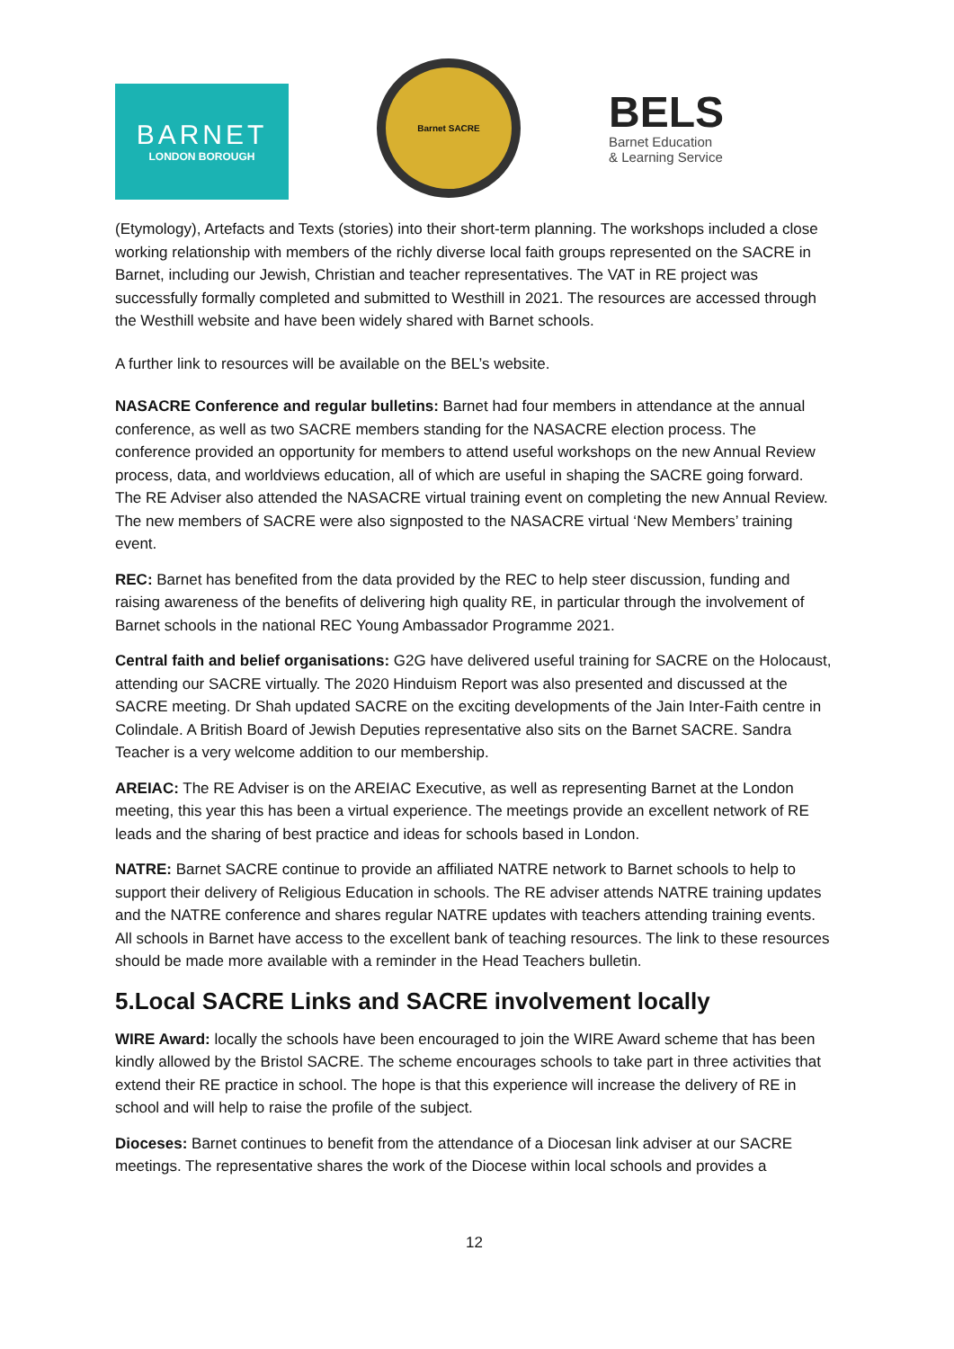BARNET
LONDON BOROUGH
Barnet SACRE
BELS
Barnet Education
& Learning Service
(Etymology), Artefacts and Texts (stories) into their short-term planning. The workshops included a close working relationship with members of the richly diverse local faith groups represented on the SACRE in Barnet, including our Jewish, Christian and teacher representatives. The VAT in RE project was successfully formally completed and submitted to Westhill in 2021. The resources are accessed through the Westhill website and have been widely shared with Barnet schools.
A further link to resources will be available on the BEL’s website.
NASACRE Conference and regular bulletins: Barnet had four members in attendance at the annual conference, as well as two SACRE members standing for the NASACRE election process. The conference provided an opportunity for members to attend useful workshops on the new Annual Review process, data, and worldviews education, all of which are useful in shaping the SACRE going forward. The RE Adviser also attended the NASACRE virtual training event on completing the new Annual Review. The new members of SACRE were also signposted to the NASACRE virtual ‘New Members’ training event.
REC: Barnet has benefited from the data provided by the REC to help steer discussion, funding and raising awareness of the benefits of delivering high quality RE, in particular through the involvement of Barnet schools in the national REC Young Ambassador Programme 2021.
Central faith and belief organisations: G2G have delivered useful training for SACRE on the Holocaust, attending our SACRE virtually. The 2020 Hinduism Report was also presented and discussed at the SACRE meeting. Dr Shah updated SACRE on the exciting developments of the Jain Inter-Faith centre in Colindale. A British Board of Jewish Deputies representative also sits on the Barnet SACRE. Sandra Teacher is a very welcome addition to our membership.
AREIAC: The RE Adviser is on the AREIAC Executive, as well as representing Barnet at the London meeting, this year this has been a virtual experience. The meetings provide an excellent network of RE leads and the sharing of best practice and ideas for schools based in London.
NATRE: Barnet SACRE continue to provide an affiliated NATRE network to Barnet schools to help to support their delivery of Religious Education in schools. The RE adviser attends NATRE training updates and the NATRE conference and shares regular NATRE updates with teachers attending training events. All schools in Barnet have access to the excellent bank of teaching resources. The link to these resources should be made more available with a reminder in the Head Teachers bulletin.
5.Local SACRE Links and SACRE involvement locally
WIRE Award: locally the schools have been encouraged to join the WIRE Award scheme that has been kindly allowed by the Bristol SACRE. The scheme encourages schools to take part in three activities that extend their RE practice in school. The hope is that this experience will increase the delivery of RE in school and will help to raise the profile of the subject.
Dioceses: Barnet continues to benefit from the attendance of a Diocesan link adviser at our SACRE meetings. The representative shares the work of the Diocese within local schools and provides a
12